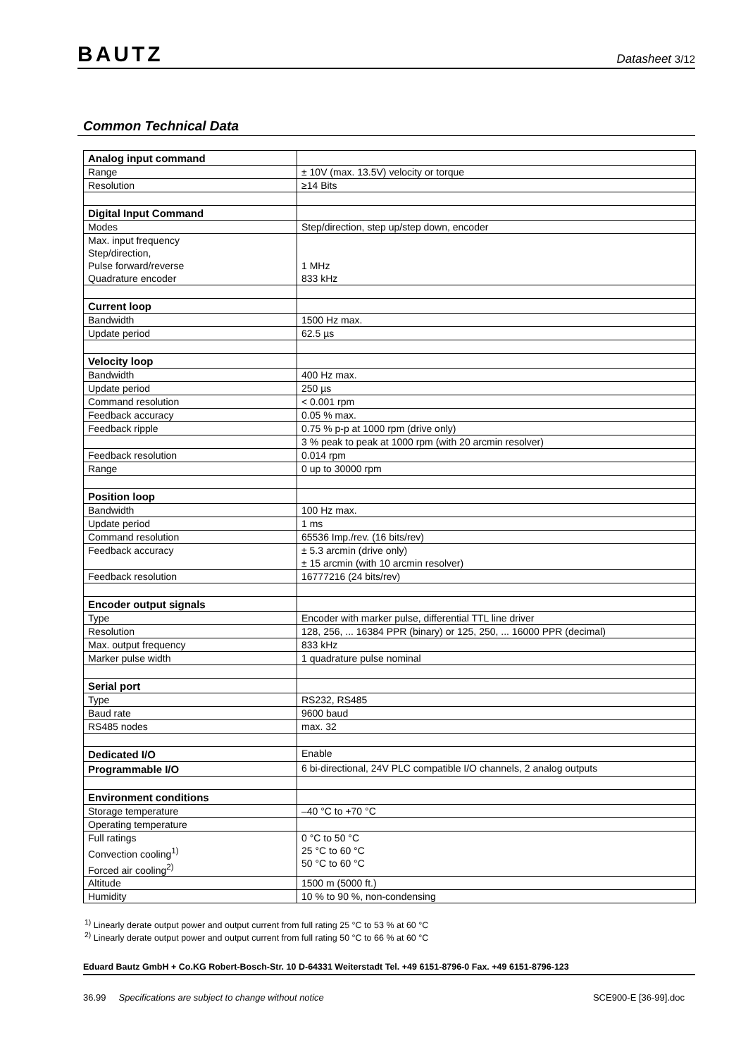BAUTZ Datasheet 3/12
Common Technical Data
| Analog input command | |
| Range | ± 10V (max. 13.5V) velocity or torque |
| Resolution | ≥14 Bits |
| Digital Input Command | |
| Modes | Step/direction, step up/step down, encoder |
| Max. input frequency Step/direction, Pulse forward/reverse Quadrature encoder | 1 MHz 833 kHz |
| Current loop | |
| Bandwidth | 1500 Hz max. |
| Update period | 62.5 µs |
| Velocity loop | |
| Bandwidth | 400 Hz max. |
| Update period | 250 µs |
| Command resolution | < 0.001 rpm |
| Feedback accuracy | 0.05 % max. |
| Feedback ripple | 0.75 % p-p at 1000 rpm (drive only) |
| | 3 % peak to peak at 1000 rpm (with 20 arcmin resolver) |
| Feedback resolution | 0.014 rpm |
| Range | 0 up to 30000 rpm |
| Position loop | |
| Bandwidth | 100 Hz max. |
| Update period | 1 ms |
| Command resolution | 65536 Imp./rev. (16 bits/rev) |
| Feedback accuracy | ± 5.3 arcmin (drive only) ± 15 arcmin (with 10 arcmin resolver) |
| Feedback resolution | 16777216 (24 bits/rev) |
| Encoder output signals | |
| Type | Encoder with marker pulse, differential TTL line driver |
| Resolution | 128, 256, ... 16384 PPR (binary) or 125, 250, ... 16000 PPR (decimal) |
| Max. output frequency | 833 kHz |
| Marker pulse width | 1 quadrature pulse nominal |
| Serial port | |
| Type | RS232, RS485 |
| Baud rate | 9600 baud |
| RS485 nodes | max. 32 |
| Dedicated I/O | Enable |
| Programmable I/O | 6 bi-directional, 24V PLC compatible I/O channels, 2 analog outputs |
| Environment conditions | |
| Storage temperature | –40 °C to +70 °C |
| Operating temperature | |
| Full ratings Convection cooling<sup>1)</sup> Forced air cooling<sup>2)</sup> | 0 °C to 50 °C 25 °C to 60 °C 50 °C to 60 °C |
| Altitude | 1500 m (5000 ft.) |
| Humidity | 10 % to 90 %, non-condensing |
<sup>1)</sup> Linearly derate output power and output current from full rating 25 °C to 53 % at 60 °C
<sup>2)</sup> Linearly derate output power and output current from full rating 50 °C to 66 % at 60 °C
Eduard Bautz GmbH + Co.KG Robert-Bosch-Str. 10 D-64331 Weiterstadt Tel. +49 6151-8796-0 Fax. +49 6151-8796-123
36.99 Specifications are subject to change without notice SCE900-E [36-99].doc